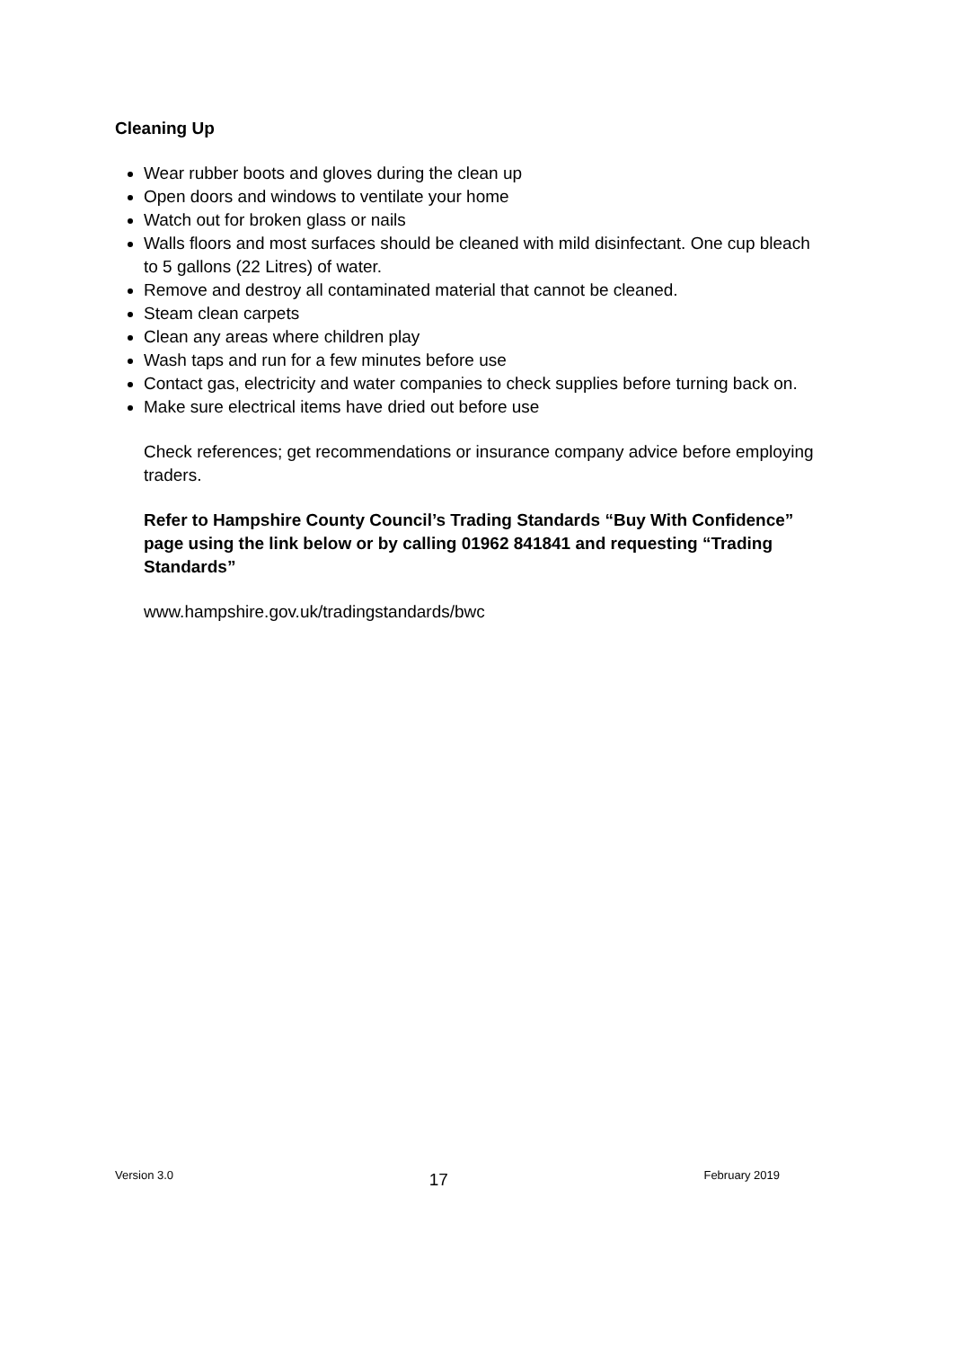Cleaning Up
Wear rubber boots and gloves during the clean up
Open doors and windows to ventilate your home
Watch out for broken glass or nails
Walls floors and most surfaces should be cleaned with mild disinfectant. One cup bleach to 5 gallons (22 Litres) of water.
Remove and destroy all contaminated material that cannot be cleaned.
Steam clean carpets
Clean any areas where children play
Wash taps and run for a few minutes before use
Contact gas, electricity and water companies to check supplies before turning back on.
Make sure electrical items have dried out before use
Check references; get recommendations or insurance company advice before employing traders.
Refer to Hampshire County Council’s Trading Standards “Buy With Confidence” page using the link below or by calling 01962 841841 and requesting “Trading Standards”
www.hampshire.gov.uk/tradingstandards/bwc
Version 3.0 17 February 2019